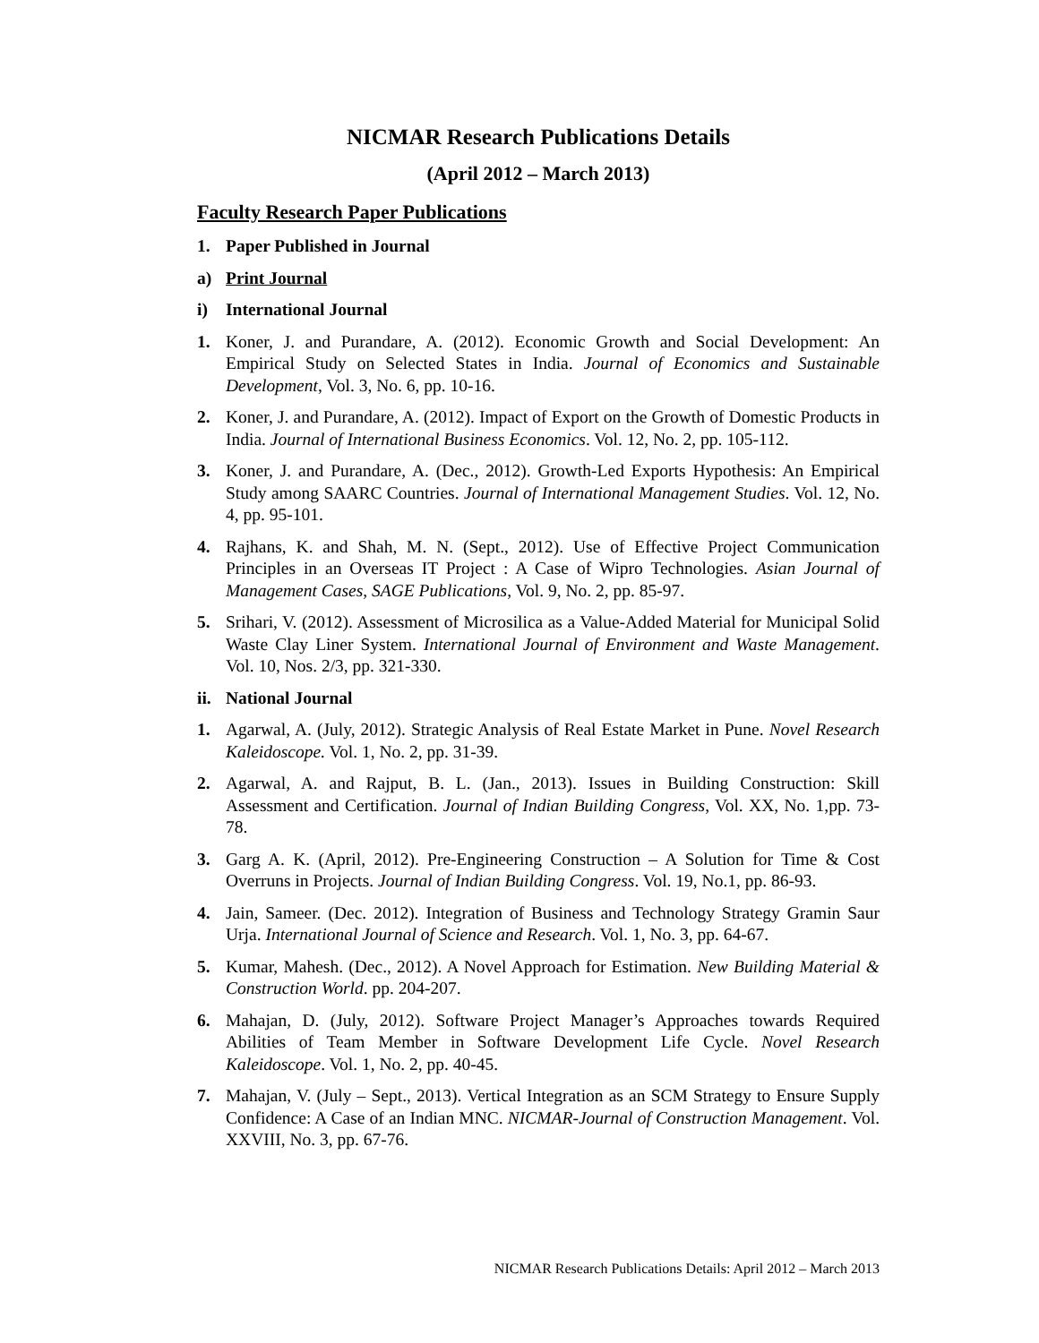NICMAR Research Publications Details
(April 2012 – March 2013)
Faculty Research Paper Publications
1. Paper Published in Journal
a) Print Journal
i) International Journal
1. Koner, J. and Purandare, A. (2012). Economic Growth and Social Development: An Empirical Study on Selected States in India. Journal of Economics and Sustainable Development, Vol. 3, No. 6, pp. 10-16.
2. Koner, J. and Purandare, A. (2012). Impact of Export on the Growth of Domestic Products in India. Journal of International Business Economics. Vol. 12, No. 2, pp. 105-112.
3. Koner, J. and Purandare, A. (Dec., 2012). Growth-Led Exports Hypothesis: An Empirical Study among SAARC Countries. Journal of International Management Studies. Vol. 12, No. 4, pp. 95-101.
4. Rajhans, K. and Shah, M. N. (Sept., 2012). Use of Effective Project Communication Principles in an Overseas IT Project : A Case of Wipro Technologies. Asian Journal of Management Cases, SAGE Publications, Vol. 9, No. 2, pp. 85-97.
5. Srihari, V. (2012). Assessment of Microsilica as a Value-Added Material for Municipal Solid Waste Clay Liner System. International Journal of Environment and Waste Management. Vol. 10, Nos. 2/3, pp. 321-330.
ii. National Journal
1. Agarwal, A. (July, 2012). Strategic Analysis of Real Estate Market in Pune. Novel Research Kaleidoscope. Vol. 1, No. 2, pp. 31-39.
2. Agarwal, A. and Rajput, B. L. (Jan., 2013). Issues in Building Construction: Skill Assessment and Certification. Journal of Indian Building Congress, Vol. XX, No. 1,pp. 73-78.
3. Garg A. K. (April, 2012). Pre-Engineering Construction – A Solution for Time & Cost Overruns in Projects. Journal of Indian Building Congress. Vol. 19, No.1, pp. 86-93.
4. Jain, Sameer. (Dec. 2012). Integration of Business and Technology Strategy Gramin Saur Urja. International Journal of Science and Research. Vol. 1, No. 3, pp. 64-67.
5. Kumar, Mahesh. (Dec., 2012). A Novel Approach for Estimation. New Building Material & Construction World. pp. 204-207.
6. Mahajan, D. (July, 2012). Software Project Manager’s Approaches towards Required Abilities of Team Member in Software Development Life Cycle. Novel Research Kaleidoscope. Vol. 1, No. 2, pp. 40-45.
7. Mahajan, V. (July – Sept., 2013). Vertical Integration as an SCM Strategy to Ensure Supply Confidence: A Case of an Indian MNC. NICMAR-Journal of Construction Management. Vol. XXVIII, No. 3, pp. 67-76.
NICMAR Research Publications Details: April 2012 – March 2013